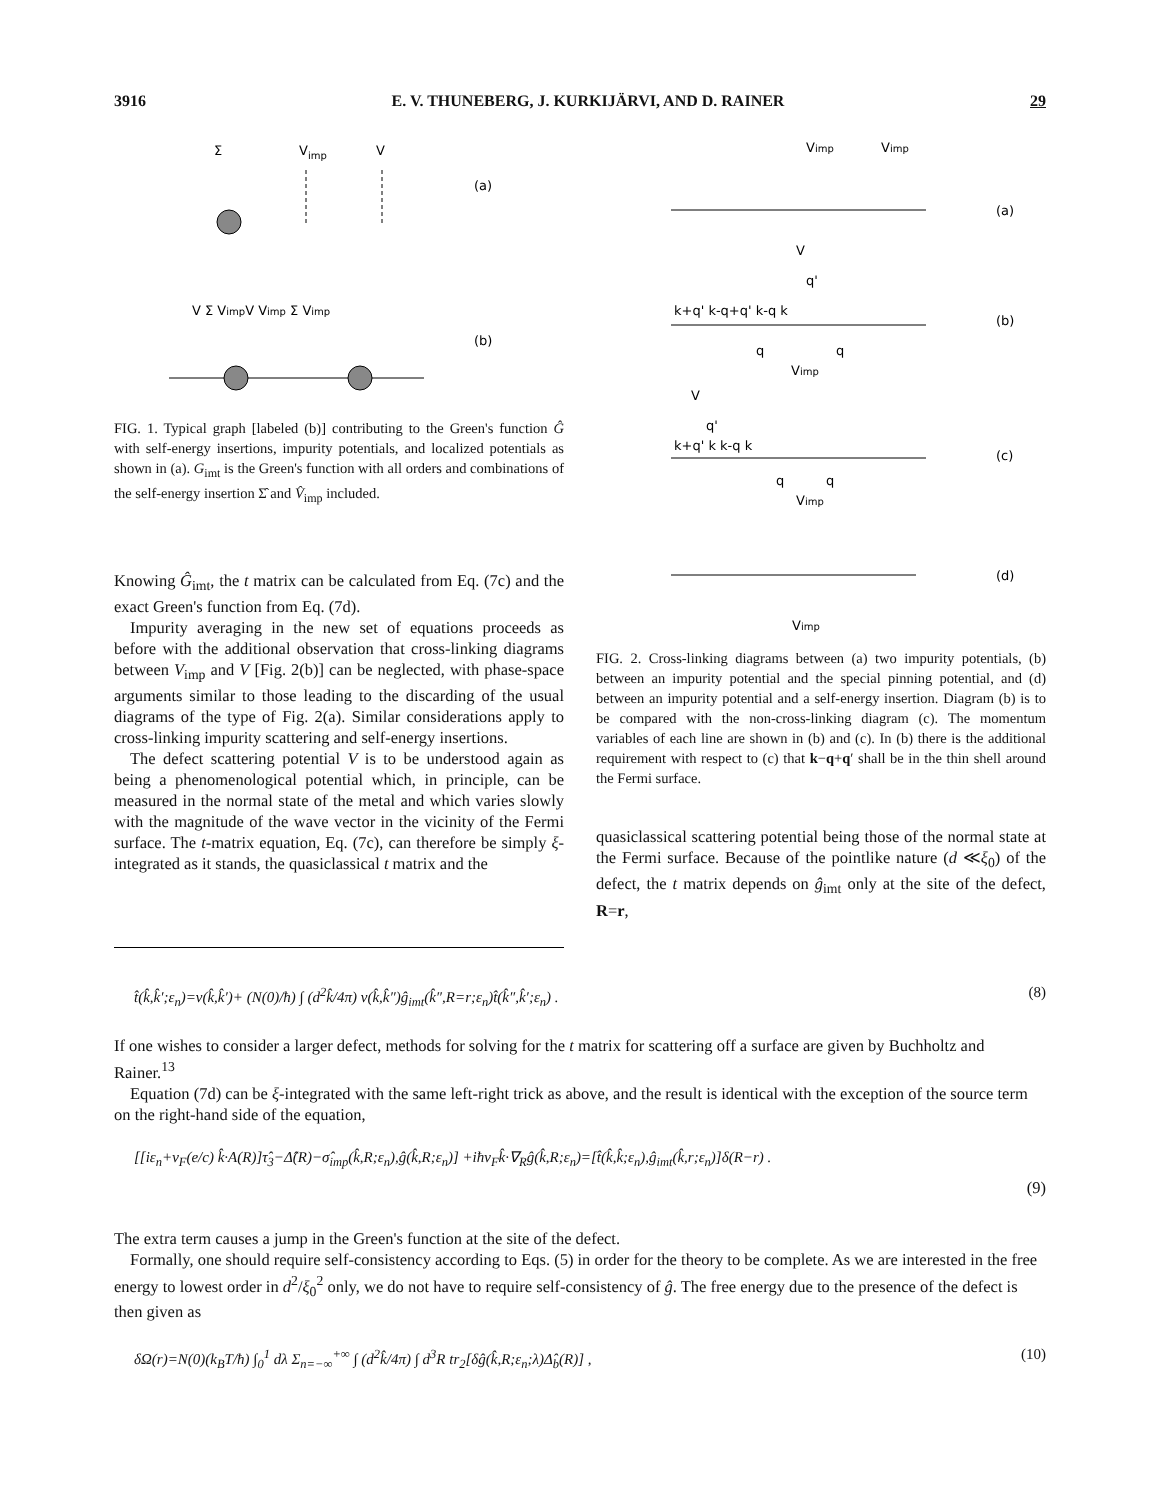3916 E. V. THUNEBERG, J. KURKIJÄRVI, AND D. RAINER 29
Σ
Vimp
V
(a)
V Σ VimpV Vimp Σ Vimp
(b)
FIG. 1. Typical graph [labeled (b)] contributing to the Green's function Ĝ with self-energy insertions, impurity potentials, and localized potentials as shown in (a). G<sub>imt</sub> is the Green's function with all orders and combinations of the self-energy insertion Σ̂ and V̂<sub>imp</sub> included.
Knowing Ĝ<sub>imt</sub>, the t matrix can be calculated from Eq. (7c) and the exact Green's function from Eq. (7d).
Impurity averaging in the new set of equations proceeds as before with the additional observation that cross-linking diagrams between V<sub>imp</sub> and V [Fig. 2(b)] can be neglected, with phase-space arguments similar to those leading to the discarding of the usual diagrams of the type of Fig. 2(a). Similar considerations apply to cross-linking impurity scattering and self-energy insertions.
The defect scattering potential V is to be understood again as being a phenomenological potential which, in principle, can be measured in the normal state of the metal and which varies slowly with the magnitude of the wave vector in the vicinity of the Fermi surface. The t-matrix equation, Eq. (7c), can therefore be simply ξ-integrated as it stands, the quasiclassical t matrix and the
Vimp
Vimp
(a)
V
q'
k+q' k-q+q' k-q k
(b)
q
q
Vimp
V
q'
k+q' k k-q k
(c)
q
q
Vimp
(d)
Vimp
FIG. 2. Cross-linking diagrams between (a) two impurity potentials, (b) between an impurity potential and the special pinning potential, and (d) between an impurity potential and a self-energy insertion. Diagram (b) is to be compared with the non-cross-linking diagram (c). The momentum variables of each line are shown in (b) and (c). In (b) there is the additional requirement with respect to (c) that k−q+q′ shall be in the thin shell around the Fermi surface.
quasiclassical scattering potential being those of the normal state at the Fermi surface. Because of the pointlike nature (d ≪ξ<sub>0</sub>) of the defect, the t matrix depends on ĝ<sub>imt</sub> only at the site of the defect, R=r,
t̂(k̂,k̂′;ε<sub>n</sub>)=v(k̂,k̂′)+ (N(0)/ħ) ∫ (d<sup>2</sup>k̂/4π) v(k̂,k̂″)ĝ<sub>imt</sub>(k̂″,R=r;ε<sub>n</sub>)t̂(k̂″,k̂′;ε<sub>n</sub>) . (8)
If one wishes to consider a larger defect, methods for solving for the t matrix for scattering off a surface are given by Buchholtz and Rainer.<sup>13</sup>
Equation (7d) can be ξ-integrated with the same left-right trick as above, and the result is identical with the exception of the source term on the right-hand side of the equation,
[[iε<sub>n</sub>+v<sub>F</sub>(e/c) k̂·A(R)]τ̂<sub>3</sub>−Δ̂(R)−σ̂<sub>imp</sub>(k̂,R;ε<sub>n</sub>),ĝ(k̂,R;ε<sub>n</sub>)] +iħv<sub>F</sub>k̂·∇<sub>R</sub>ĝ(k̂,R;ε<sub>n</sub>)=[t̂(k̂,k̂;ε<sub>n</sub>),ĝ<sub>imt</sub>(k̂,r;ε<sub>n</sub>)]δ(R−r) .
(9)
The extra term causes a jump in the Green's function at the site of the defect.
Formally, one should require self-consistency according to Eqs. (5) in order for the theory to be complete. As we are interested in the free energy to lowest order in d<sup>2</sup>/ξ<sub>0</sub><sup>2</sup> only, we do not have to require self-consistency of ĝ. The free energy due to the presence of the defect is then given as
δΩ(r)=N(0)(k<sub>B</sub>T/ħ) ∫<sub>0</sub><sup>1</sup> dλ Σ<sub>n=−∞</sub><sup>+∞</sup> ∫ (d<sup>2</sup>k̂/4π) ∫ d<sup>3</sup>R tr<sub>2</sub>[δĝ(k̂,R;ε<sub>n</sub>;λ)Δ̂<sub>b</sub>(R)] , (10)